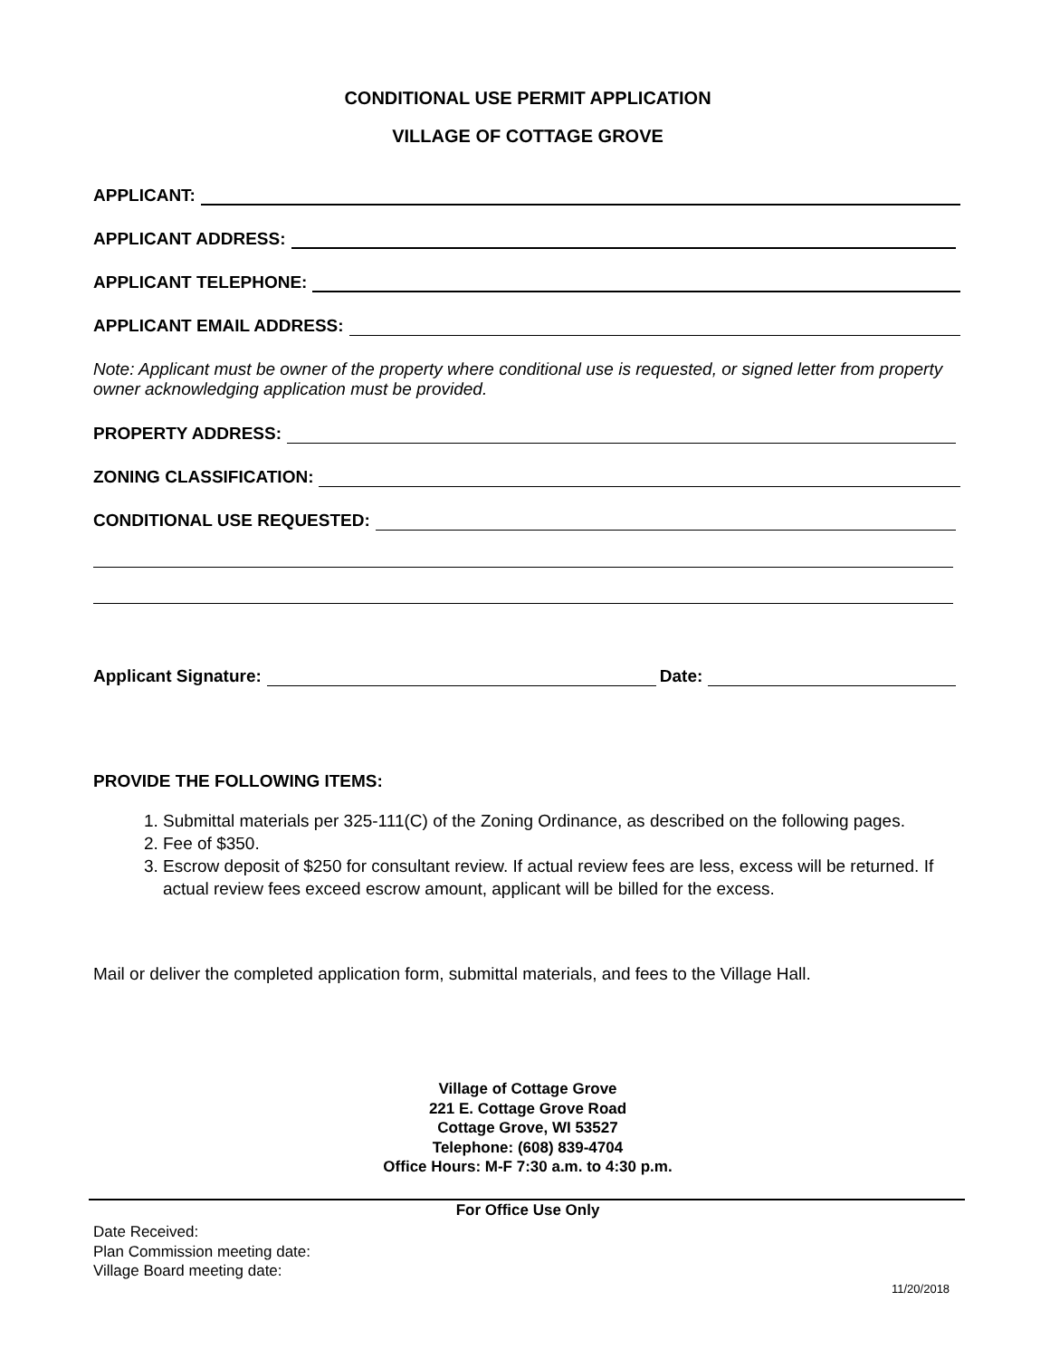CONDITIONAL USE PERMIT APPLICATION
VILLAGE OF COTTAGE GROVE
APPLICANT:
APPLICANT ADDRESS:
APPLICANT TELEPHONE:
APPLICANT EMAIL ADDRESS:
Note: Applicant must be owner of the property where conditional use is requested, or signed letter from property owner acknowledging application must be provided.
PROPERTY ADDRESS:
ZONING CLASSIFICATION:
CONDITIONAL USE REQUESTED:
Applicant Signature: Date:
PROVIDE THE FOLLOWING ITEMS:
1. Submittal materials per 325-111(C) of the Zoning Ordinance, as described on the following pages.
2. Fee of $350.
3. Escrow deposit of $250 for consultant review. If actual review fees are less, excess will be returned. If actual review fees exceed escrow amount, applicant will be billed for the excess.
Mail or deliver the completed application form, submittal materials, and fees to the Village Hall.
Village of Cottage Grove
221 E. Cottage Grove Road
Cottage Grove, WI 53527
Telephone: (608) 839-4704
Office Hours: M-F 7:30 a.m. to 4:30 p.m.
For Office Use Only
Date Received:
Plan Commission meeting date:
Village Board meeting date:
11/20/2018